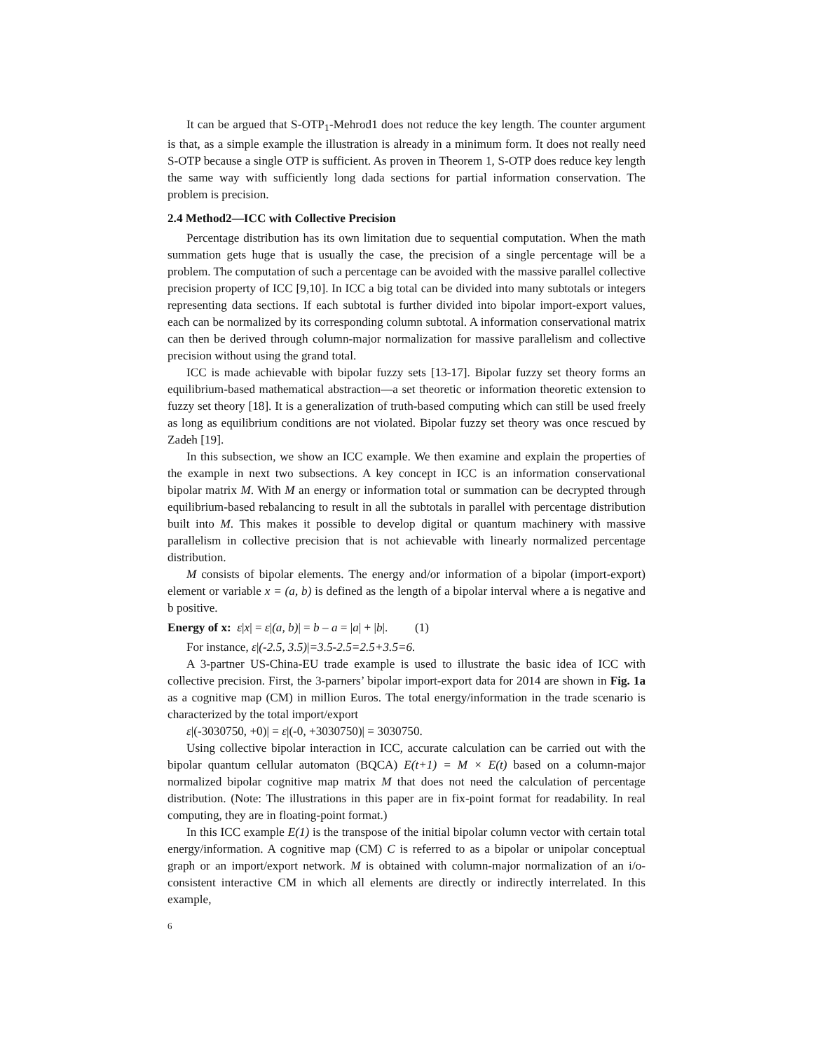It can be argued that S-OTP<sub>1</sub>-Mehrod1 does not reduce the key length. The counter argument is that, as a simple example the illustration is already in a minimum form. It does not really need S-OTP because a single OTP is sufficient. As proven in Theorem 1, S-OTP does reduce key length the same way with sufficiently long dada sections for partial information conservation. The problem is precision.
2.4 Method2—ICC with Collective Precision
Percentage distribution has its own limitation due to sequential computation. When the math summation gets huge that is usually the case, the precision of a single percentage will be a problem. The computation of such a percentage can be avoided with the massive parallel collective precision property of ICC [9,10]. In ICC a big total can be divided into many subtotals or integers representing data sections. If each subtotal is further divided into bipolar import-export values, each can be normalized by its corresponding column subtotal. A information conservational matrix can then be derived through column-major normalization for massive parallelism and collective precision without using the grand total.
ICC is made achievable with bipolar fuzzy sets [13-17]. Bipolar fuzzy set theory forms an equilibrium-based mathematical abstraction—a set theoretic or information theoretic extension to fuzzy set theory [18]. It is a generalization of truth-based computing which can still be used freely as long as equilibrium conditions are not violated. Bipolar fuzzy set theory was once rescued by Zadeh [19].
In this subsection, we show an ICC example. We then examine and explain the properties of the example in next two subsections. A key concept in ICC is an information conservational bipolar matrix M. With M an energy or information total or summation can be decrypted through equilibrium-based rebalancing to result in all the subtotals in parallel with percentage distribution built into M. This makes it possible to develop digital or quantum machinery with massive parallelism in collective precision that is not achievable with linearly normalized percentage distribution.
M consists of bipolar elements. The energy and/or information of a bipolar (import-export) element or variable x = (a, b) is defined as the length of a bipolar interval where a is negative and b positive.
Energy of x: ε|x| = ε|(a, b)| = b – a = |a| + |b|. (1)
For instance, ε|(-2.5, 3.5)|=3.5-2.5=2.5+3.5=6.
A 3-partner US-China-EU trade example is used to illustrate the basic idea of ICC with collective precision. First, the 3-parners’ bipolar import-export data for 2014 are shown in Fig. 1a as a cognitive map (CM) in million Euros. The total energy/information in the trade scenario is characterized by the total import/export
ε|(-3030750, +0)| = ε|(-0, +3030750)| = 3030750.
Using collective bipolar interaction in ICC, accurate calculation can be carried out with the bipolar quantum cellular automaton (BQCA) E(t+1) = M × E(t) based on a column-major normalized bipolar cognitive map matrix M that does not need the calculation of percentage distribution. (Note: The illustrations in this paper are in fix-point format for readability. In real computing, they are in floating-point format.)
In this ICC example E(1) is the transpose of the initial bipolar column vector with certain total energy/information. A cognitive map (CM) C is referred to as a bipolar or unipolar conceptual graph or an import/export network. M is obtained with column-major normalization of an i/o-consistent interactive CM in which all elements are directly or indirectly interrelated. In this example,
6